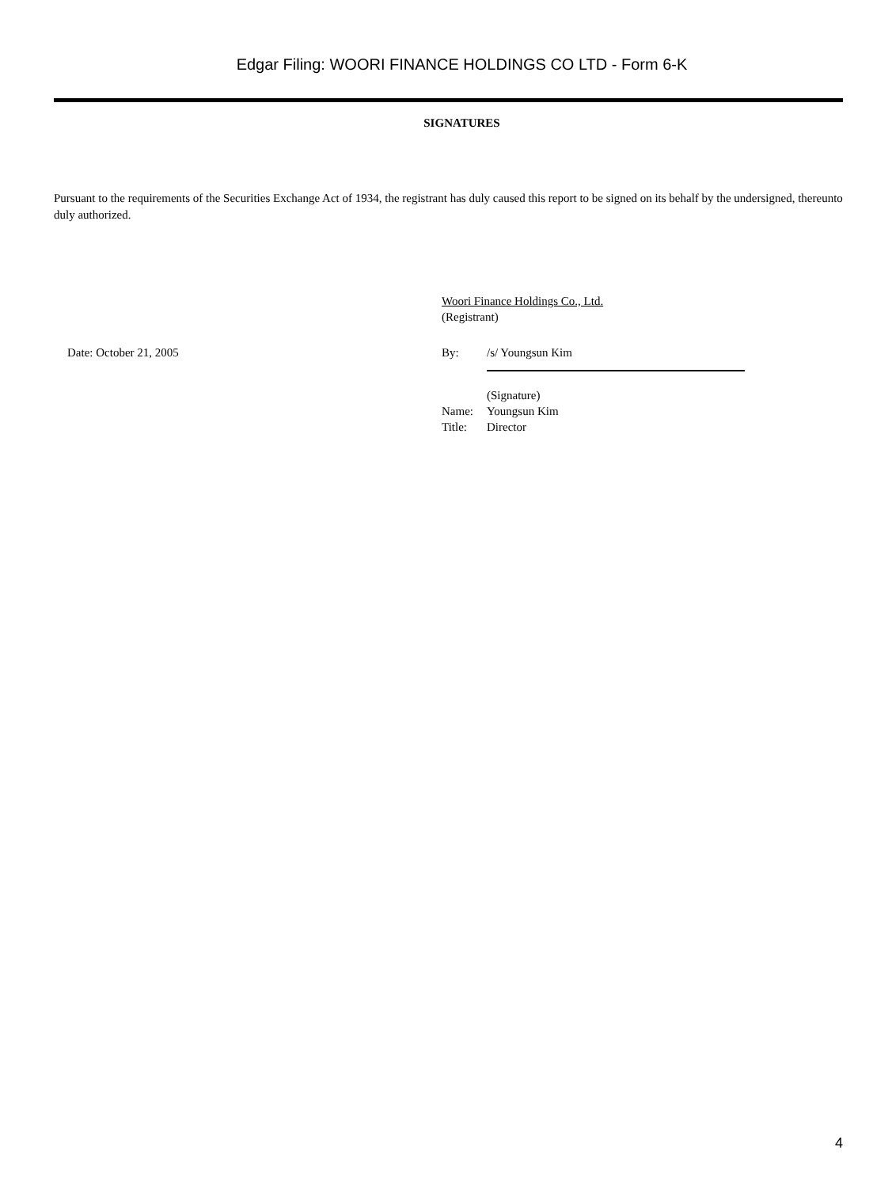Edgar Filing: WOORI FINANCE HOLDINGS CO LTD - Form 6-K
SIGNATURES
Pursuant to the requirements of the Securities Exchange Act of 1934, the registrant has duly caused this report to be signed on its behalf by the undersigned, thereunto duly authorized.
Date: October 21, 2005
Woori Finance Holdings Co., Ltd.
(Registrant)
| By: | /s/ Youngsun Kim |
| | (Signature) |
| Name: | Youngsun Kim |
| Title: | Director |
4